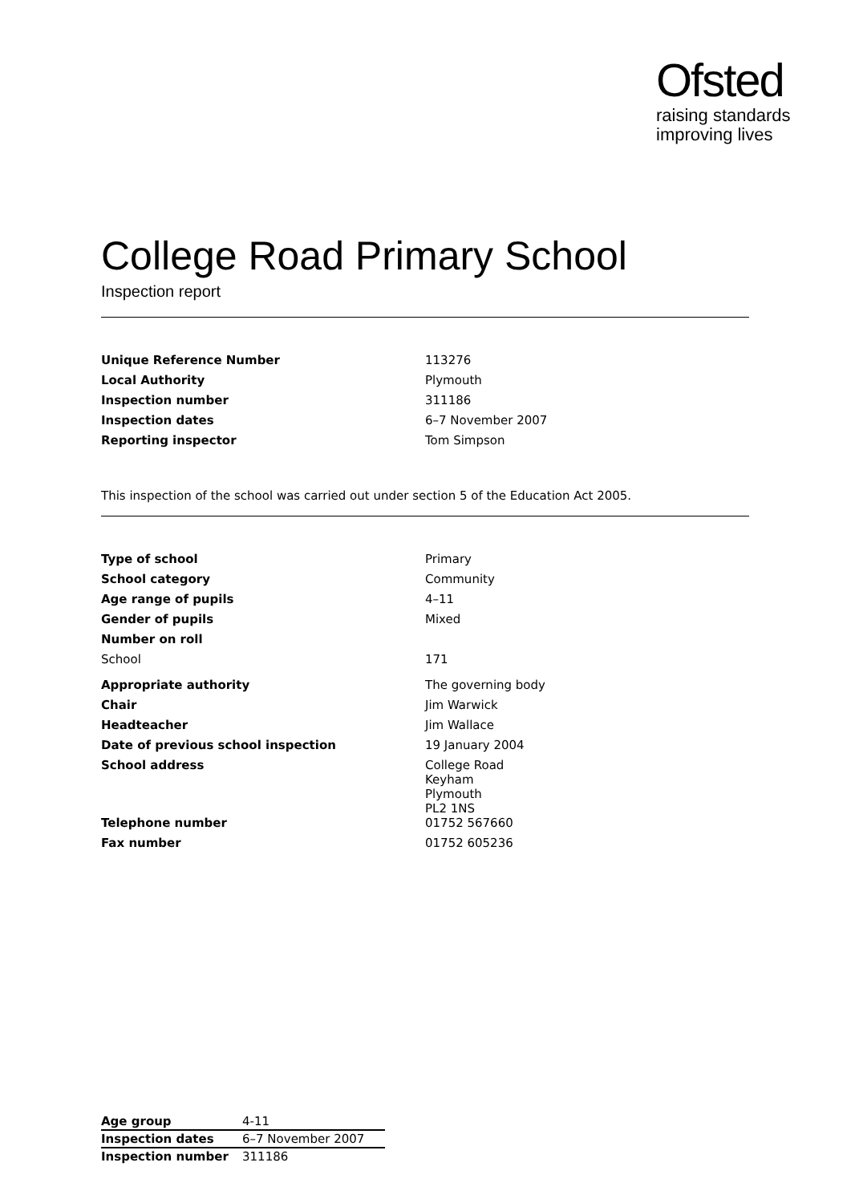Ofsted
raising standards
improving lives
College Road Primary School
Inspection report
| Unique Reference Number | 113276 |
| Local Authority | Plymouth |
| Inspection number | 311186 |
| Inspection dates | 6–7 November 2007 |
| Reporting inspector | Tom Simpson |
This inspection of the school was carried out under section 5 of the Education Act 2005.
| Type of school | Primary |
| School category | Community |
| Age range of pupils | 4–11 |
| Gender of pupils | Mixed |
| Number on roll | |
| School | 171 |
| Appropriate authority | The governing body |
| Chair | Jim Warwick |
| Headteacher | Jim Wallace |
| Date of previous school inspection | 19 January 2004 |
| School address | College Road Keyham Plymouth PL2 1NS |
| Telephone number | 01752 567660 |
| Fax number | 01752 605236 |
| Age group | 4-11 |
| Inspection dates | 6–7 November 2007 |
| Inspection number | 311186 |